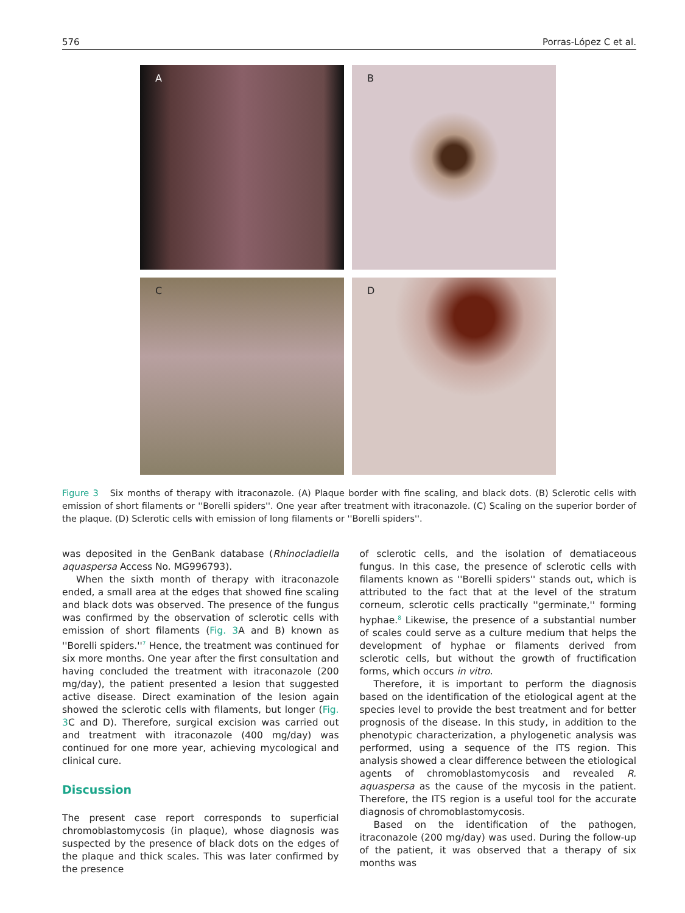576 Porras-López C et al.
A
B
C
D
Figure 3 Six months of therapy with itraconazole. (A) Plaque border with fine scaling, and black dots. (B) Sclerotic cells with emission of short filaments or ''Borelli spiders''. One year after treatment with itraconazole. (C) Scaling on the superior border of the plaque. (D) Sclerotic cells with emission of long filaments or ''Borelli spiders''.
was deposited in the GenBank database (Rhinocladiella aquaspersa Access No. MG996793).
When the sixth month of therapy with itraconazole ended, a small area at the edges that showed fine scaling and black dots was observed. The presence of the fungus was confirmed by the observation of sclerotic cells with emission of short filaments (Fig. 3 A and B) known as ''Borelli spiders.''<sup>7</sup> Hence, the treatment was continued for six more months. One year after the first consultation and having concluded the treatment with itraconazole (200 mg/day), the patient presented a lesion that suggested active disease. Direct examination of the lesion again showed the sclerotic cells with filaments, but longer (Fig. 3 C and D). Therefore, surgical excision was carried out and treatment with itraconazole (400 mg/day) was continued for one more year, achieving mycological and clinical cure.
Discussion
The present case report corresponds to superficial chromoblastomycosis (in plaque), whose diagnosis was suspected by the presence of black dots on the edges of the plaque and thick scales. This was later confirmed by the presence
of sclerotic cells, and the isolation of dematiaceous fungus. In this case, the presence of sclerotic cells with filaments known as ''Borelli spiders'' stands out, which is attributed to the fact that at the level of the stratum corneum, sclerotic cells practically ''germinate,'' forming hyphae.<sup>8</sup> Likewise, the presence of a substantial number of scales could serve as a culture medium that helps the development of hyphae or filaments derived from sclerotic cells, but without the growth of fructification forms, which occurs in vitro.
Therefore, it is important to perform the diagnosis based on the identification of the etiological agent at the species level to provide the best treatment and for better prognosis of the disease. In this study, in addition to the phenotypic characterization, a phylogenetic analysis was performed, using a sequence of the ITS region. This analysis showed a clear difference between the etiological agents of chromoblastomycosis and revealed R. aquaspersa as the cause of the mycosis in the patient. Therefore, the ITS region is a useful tool for the accurate diagnosis of chromoblastomycosis.
Based on the identification of the pathogen, itraconazole (200 mg/day) was used. During the follow-up of the patient, it was observed that a therapy of six months was